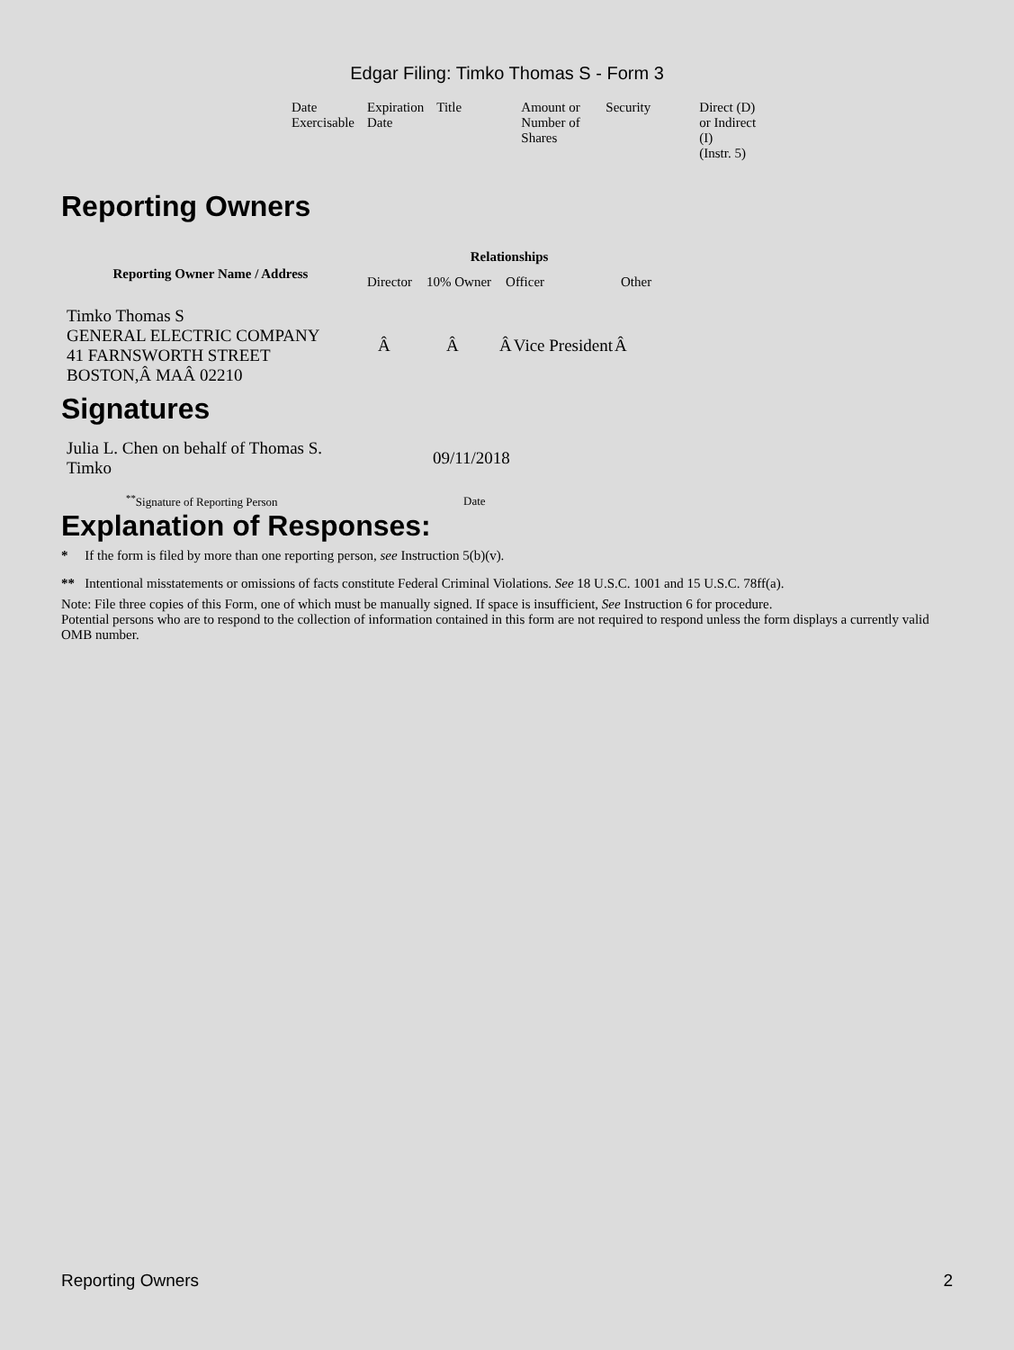Edgar Filing: Timko Thomas S - Form 3
| Date Exercisable | Expiration Date | Title | Amount or Number of Shares | Security | Direct (D) or Indirect (I) (Instr. 5) |
Reporting Owners
| Reporting Owner Name / Address | Relationships | | | | |
| --- | --- | --- | --- | --- | --- |
| | Director | 10% Owner | Officer | | Other |
| Timko Thomas S GENERAL ELECTRIC COMPANY 41 FARNSWORTH STREET BOSTON,Â MAÂ 02210 | Â | Â | Â | Vice President | Â |
Signatures
| Julia L. Chen on behalf of Thomas S. Timko | 09/11/2018 |
| <sup>**</sup> Signature of Reporting Person | Date |
Explanation of Responses:
* If the form is filed by more than one reporting person, see Instruction 5(b)(v).
** Intentional misstatements or omissions of facts constitute Federal Criminal Violations. See 18 U.S.C. 1001 and 15 U.S.C. 78ff(a).
Note: File three copies of this Form, one of which must be manually signed. If space is insufficient, See Instruction 6 for procedure.
Potential persons who are to respond to the collection of information contained in this form are not required to respond unless the form displays a currently valid OMB number.
Reporting Owners 2